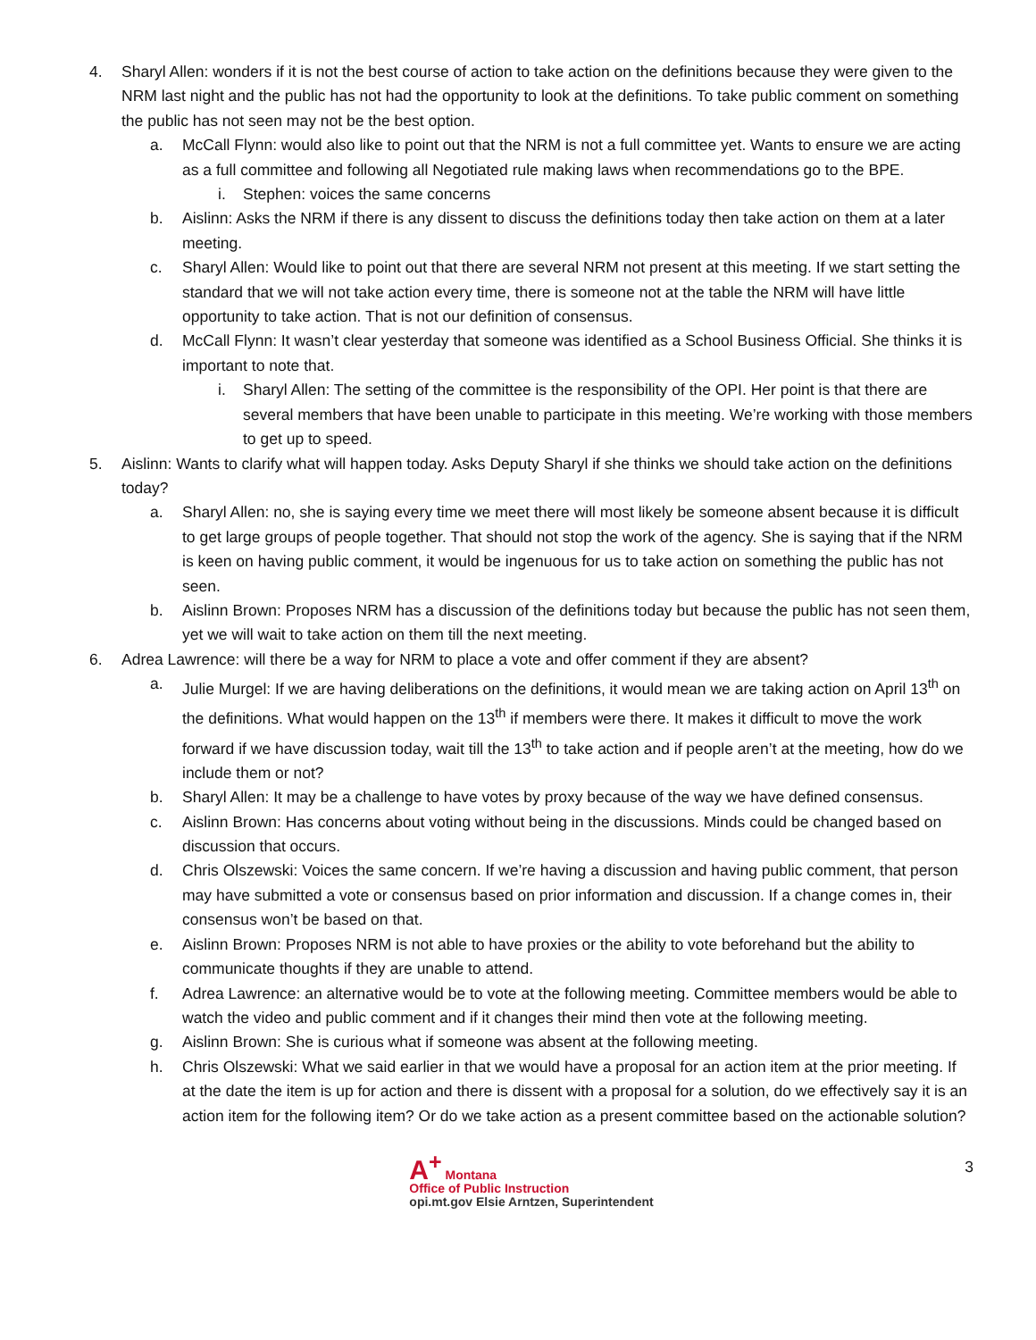4. Sharyl Allen: wonders if it is not the best course of action to take action on the definitions because they were given to the NRM last night and the public has not had the opportunity to look at the definitions. To take public comment on something the public has not seen may not be the best option.
a. McCall Flynn: would also like to point out that the NRM is not a full committee yet. Wants to ensure we are acting as a full committee and following all Negotiated rule making laws when recommendations go to the BPE.
i. Stephen: voices the same concerns
b. Aislinn: Asks the NRM if there is any dissent to discuss the definitions today then take action on them at a later meeting.
c. Sharyl Allen: Would like to point out that there are several NRM not present at this meeting. If we start setting the standard that we will not take action every time, there is someone not at the table the NRM will have little opportunity to take action. That is not our definition of consensus.
d. McCall Flynn: It wasn’t clear yesterday that someone was identified as a School Business Official. She thinks it is important to note that.
i. Sharyl Allen: The setting of the committee is the responsibility of the OPI. Her point is that there are several members that have been unable to participate in this meeting. We’re working with those members to get up to speed.
5. Aislinn: Wants to clarify what will happen today. Asks Deputy Sharyl if she thinks we should take action on the definitions today?
a. Sharyl Allen: no, she is saying every time we meet there will most likely be someone absent because it is difficult to get large groups of people together. That should not stop the work of the agency. She is saying that if the NRM is keen on having public comment, it would be ingenuous for us to take action on something the public has not seen.
b. Aislinn Brown: Proposes NRM has a discussion of the definitions today but because the public has not seen them, yet we will wait to take action on them till the next meeting.
6. Adrea Lawrence: will there be a way for NRM to place a vote and offer comment if they are absent?
a. Julie Murgel: If we are having deliberations on the definitions, it would mean we are taking action on April 13<sup>th</sup> on the definitions. What would happen on the 13<sup>th</sup> if members were there. It makes it difficult to move the work forward if we have discussion today, wait till the 13<sup>th</sup> to take action and if people aren’t at the meeting, how do we include them or not?
b. Sharyl Allen: It may be a challenge to have votes by proxy because of the way we have defined consensus.
c. Aislinn Brown: Has concerns about voting without being in the discussions. Minds could be changed based on discussion that occurs.
d. Chris Olszewski: Voices the same concern. If we’re having a discussion and having public comment, that person may have submitted a vote or consensus based on prior information and discussion. If a change comes in, their consensus won’t be based on that.
e. Aislinn Brown: Proposes NRM is not able to have proxies or the ability to vote beforehand but the ability to communicate thoughts if they are unable to attend.
f. Adrea Lawrence: an alternative would be to vote at the following meeting. Committee members would be able to watch the video and public comment and if it changes their mind then vote at the following meeting.
g. Aislinn Brown: She is curious what if someone was absent at the following meeting.
h. Chris Olszewski: What we said earlier in that we would have a proposal for an action item at the prior meeting. If at the date the item is up for action and there is dissent with a proposal for a solution, do we effectively say it is an action item for the following item? Or do we take action as a present committee based on the actionable solution?
A<sup>+</sup> Montana
Office of Public Instruction
opi.mt.gov Elsie Arntzen, Superintendent
3